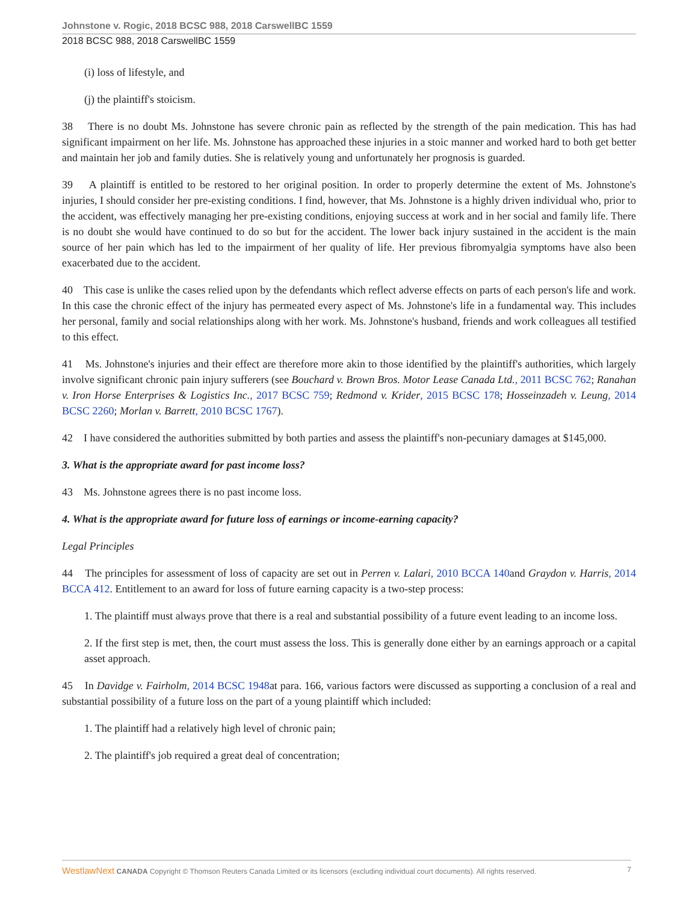Johnstone v. Rogic, 2018 BCSC 988, 2018 CarswellBC 1559
2018 BCSC 988, 2018 CarswellBC 1559
(i) loss of lifestyle, and
(j) the plaintiff's stoicism.
38 There is no doubt Ms. Johnstone has severe chronic pain as reflected by the strength of the pain medication. This has had significant impairment on her life. Ms. Johnstone has approached these injuries in a stoic manner and worked hard to both get better and maintain her job and family duties. She is relatively young and unfortunately her prognosis is guarded.
39 A plaintiff is entitled to be restored to her original position. In order to properly determine the extent of Ms. Johnstone's injuries, I should consider her pre-existing conditions. I find, however, that Ms. Johnstone is a highly driven individual who, prior to the accident, was effectively managing her pre-existing conditions, enjoying success at work and in her social and family life. There is no doubt she would have continued to do so but for the accident. The lower back injury sustained in the accident is the main source of her pain which has led to the impairment of her quality of life. Her previous fibromyalgia symptoms have also been exacerbated due to the accident.
40 This case is unlike the cases relied upon by the defendants which reflect adverse effects on parts of each person's life and work. In this case the chronic effect of the injury has permeated every aspect of Ms. Johnstone's life in a fundamental way. This includes her personal, family and social relationships along with her work. Ms. Johnstone's husband, friends and work colleagues all testified to this effect.
41 Ms. Johnstone's injuries and their effect are therefore more akin to those identified by the plaintiff's authorities, which largely involve significant chronic pain injury sufferers (see Bouchard v. Brown Bros. Motor Lease Canada Ltd., 2011 BCSC 762; Ranahan v. Iron Horse Enterprises & Logistics Inc., 2017 BCSC 759; Redmond v. Krider, 2015 BCSC 178; Hosseinzadeh v. Leung, 2014 BCSC 2260; Morlan v. Barrett, 2010 BCSC 1767).
42 I have considered the authorities submitted by both parties and assess the plaintiff's non-pecuniary damages at $145,000.
3. What is the appropriate award for past income loss?
43 Ms. Johnstone agrees there is no past income loss.
4. What is the appropriate award for future loss of earnings or income-earning capacity?
Legal Principles
44 The principles for assessment of loss of capacity are set out in Perren v. Lalari, 2010 BCCA 140and Graydon v. Harris, 2014 BCCA 412. Entitlement to an award for loss of future earning capacity is a two-step process:
1. The plaintiff must always prove that there is a real and substantial possibility of a future event leading to an income loss.
2. If the first step is met, then, the court must assess the loss. This is generally done either by an earnings approach or a capital asset approach.
45 In Davidge v. Fairholm, 2014 BCSC 1948at para. 166, various factors were discussed as supporting a conclusion of a real and substantial possibility of a future loss on the part of a young plaintiff which included:
1. The plaintiff had a relatively high level of chronic pain;
2. The plaintiff's job required a great deal of concentration;
WestlawNext CANADA Copyright © Thomson Reuters Canada Limited or its licensors (excluding individual court documents). All rights reserved. 7